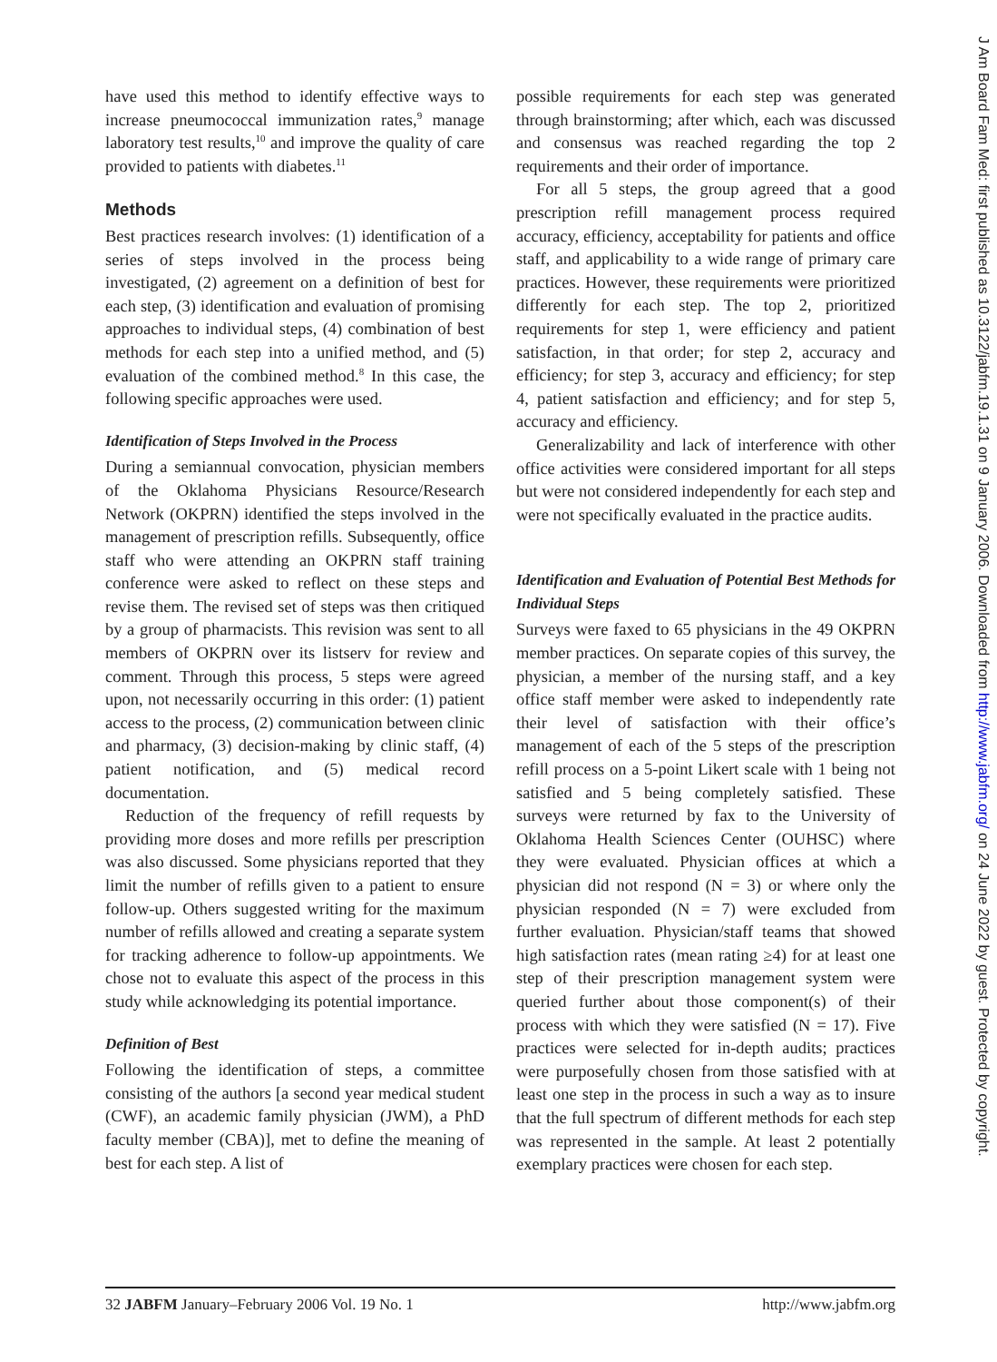have used this method to identify effective ways to increase pneumococcal immunization rates,<sup>9</sup> manage laboratory test results,<sup>10</sup> and improve the quality of care provided to patients with diabetes.<sup>11</sup>
Methods
Best practices research involves: (1) identification of a series of steps involved in the process being investigated, (2) agreement on a definition of best for each step, (3) identification and evaluation of promising approaches to individual steps, (4) combination of best methods for each step into a unified method, and (5) evaluation of the combined method.<sup>8</sup> In this case, the following specific approaches were used.
Identification of Steps Involved in the Process
During a semiannual convocation, physician members of the Oklahoma Physicians Resource/Research Network (OKPRN) identified the steps involved in the management of prescription refills. Subsequently, office staff who were attending an OKPRN staff training conference were asked to reflect on these steps and revise them. The revised set of steps was then critiqued by a group of pharmacists. This revision was sent to all members of OKPRN over its listserv for review and comment. Through this process, 5 steps were agreed upon, not necessarily occurring in this order: (1) patient access to the process, (2) communication between clinic and pharmacy, (3) decision-making by clinic staff, (4) patient notification, and (5) medical record documentation.
Reduction of the frequency of refill requests by providing more doses and more refills per prescription was also discussed. Some physicians reported that they limit the number of refills given to a patient to ensure follow-up. Others suggested writing for the maximum number of refills allowed and creating a separate system for tracking adherence to follow-up appointments. We chose not to evaluate this aspect of the process in this study while acknowledging its potential importance.
Definition of Best
Following the identification of steps, a committee consisting of the authors [a second year medical student (CWF), an academic family physician (JWM), a PhD faculty member (CBA)], met to define the meaning of best for each step. A list of
possible requirements for each step was generated through brainstorming; after which, each was discussed and consensus was reached regarding the top 2 requirements and their order of importance.
For all 5 steps, the group agreed that a good prescription refill management process required accuracy, efficiency, acceptability for patients and office staff, and applicability to a wide range of primary care practices. However, these requirements were prioritized differently for each step. The top 2, prioritized requirements for step 1, were efficiency and patient satisfaction, in that order; for step 2, accuracy and efficiency; for step 3, accuracy and efficiency; for step 4, patient satisfaction and efficiency; and for step 5, accuracy and efficiency.
Generalizability and lack of interference with other office activities were considered important for all steps but were not considered independently for each step and were not specifically evaluated in the practice audits.
Identification and Evaluation of Potential Best Methods for Individual Steps
Surveys were faxed to 65 physicians in the 49 OKPRN member practices. On separate copies of this survey, the physician, a member of the nursing staff, and a key office staff member were asked to independently rate their level of satisfaction with their office’s management of each of the 5 steps of the prescription refill process on a 5-point Likert scale with 1 being not satisfied and 5 being completely satisfied. These surveys were returned by fax to the University of Oklahoma Health Sciences Center (OUHSC) where they were evaluated. Physician offices at which a physician did not respond (N = 3) or where only the physician responded (N = 7) were excluded from further evaluation. Physician/staff teams that showed high satisfaction rates (mean rating ≥4) for at least one step of their prescription management system were queried further about those component(s) of their process with which they were satisfied (N = 17). Five practices were selected for in-depth audits; practices were purposefully chosen from those satisfied with at least one step in the process in such a way as to insure that the full spectrum of different methods for each step was represented in the sample. At least 2 potentially exemplary practices were chosen for each step.
32 JABFM January–February 2006 Vol. 19 No. 1 http://www.jabfm.org
J Am Board Fam Med: first published as 10.3122/jabfm.19.1.31 on 9 January 2006. Downloaded from http://www.jabfm.org/ on 24 June 2022 by guest. Protected by copyright.